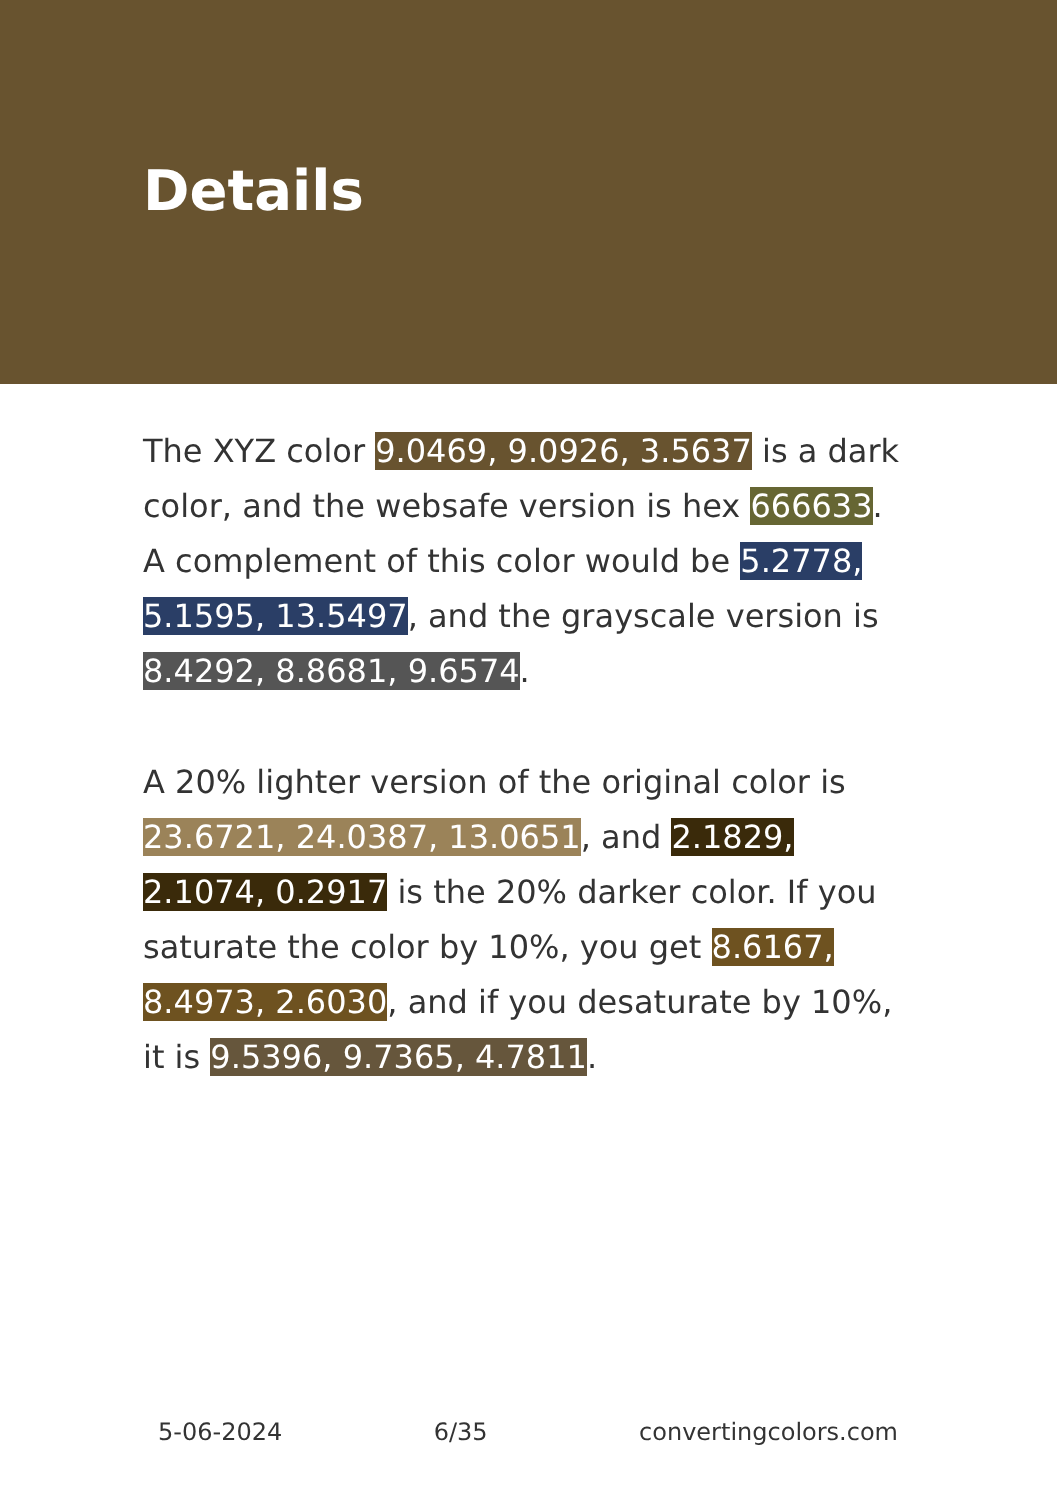Details
The XYZ color 9.0469, 9.0926, 3.5637 is a dark color, and the websafe version is hex 666633. A complement of this color would be 5.2778, 5.1595, 13.5497, and the grayscale version is 8.4292, 8.8681, 9.6574.
A 20% lighter version of the original color is 23.6721, 24.0387, 13.0651, and 2.1829, 2.1074, 0.2917 is the 20% darker color. If you saturate the color by 10%, you get 8.6167, 8.4973, 2.6030, and if you desaturate by 10%, it is 9.5396, 9.7365, 4.7811.
5-06-2024 6/35 convertingcolors.com